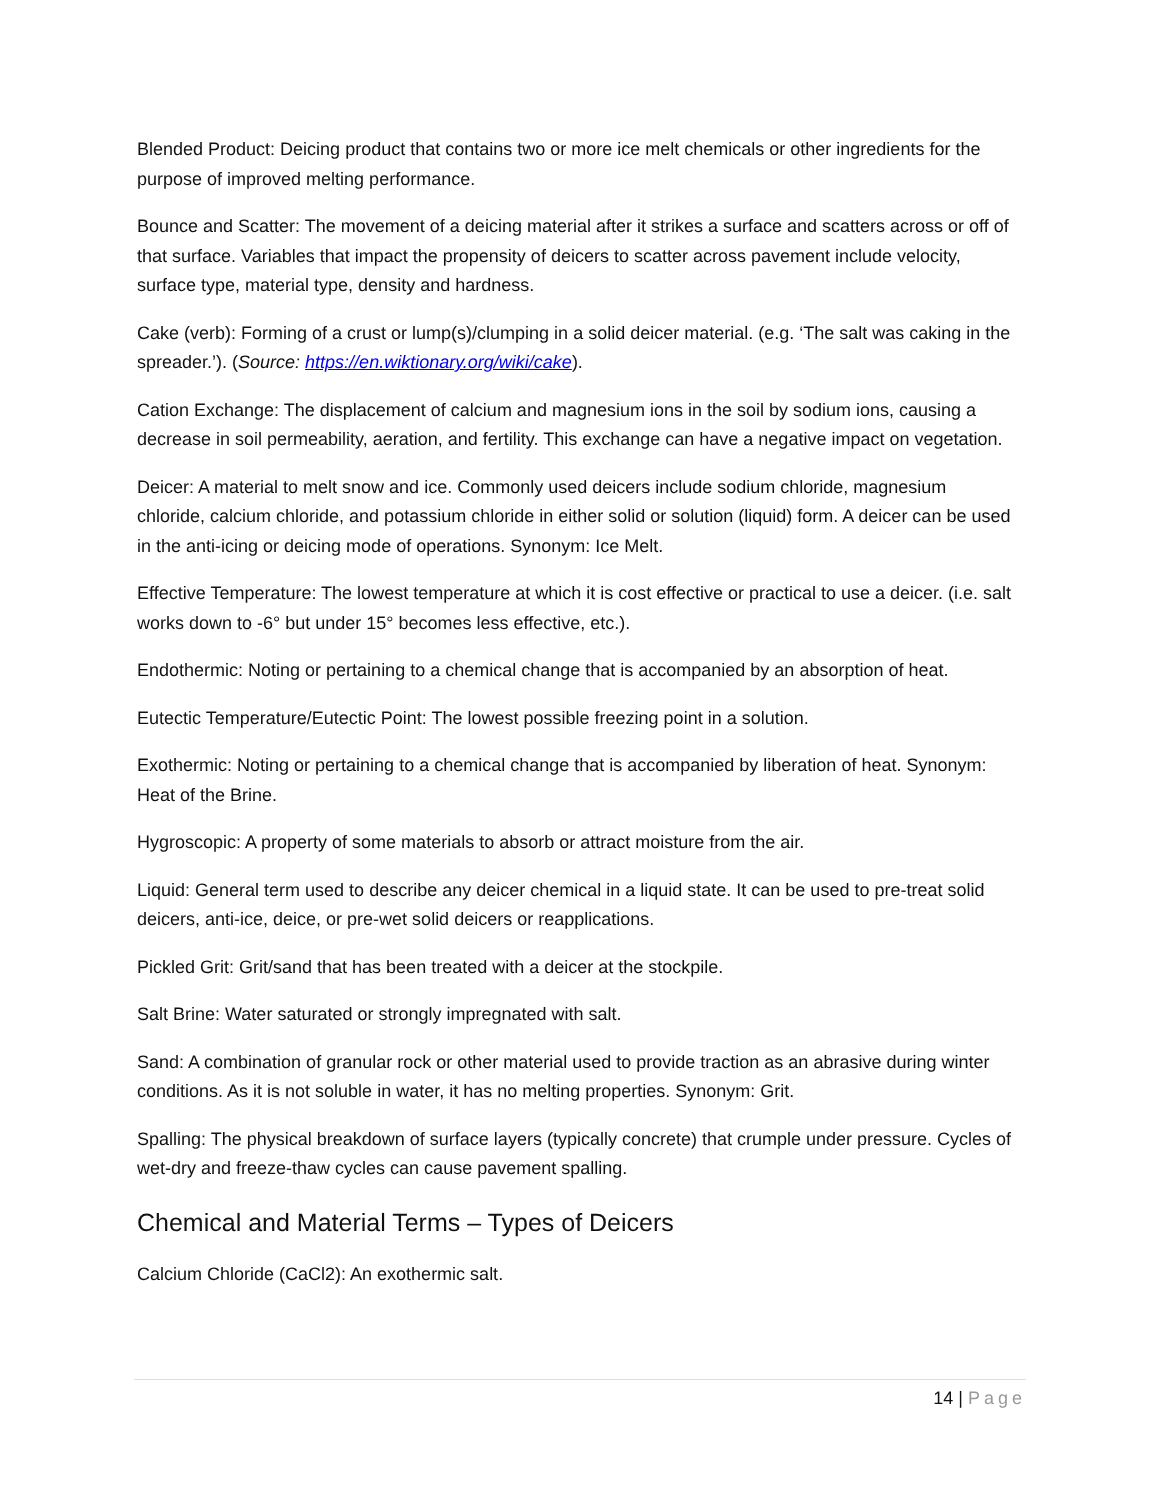Blended Product: Deicing product that contains two or more ice melt chemicals or other ingredients for the purpose of improved melting performance.
Bounce and Scatter: The movement of a deicing material after it strikes a surface and scatters across or off of that surface. Variables that impact the propensity of deicers to scatter across pavement include velocity, surface type, material type, density and hardness.
Cake (verb): Forming of a crust or lump(s)/clumping in a solid deicer material. (e.g. ‘The salt was caking in the spreader.’). (Source: https://en.wiktionary.org/wiki/cake).
Cation Exchange: The displacement of calcium and magnesium ions in the soil by sodium ions, causing a decrease in soil permeability, aeration, and fertility. This exchange can have a negative impact on vegetation.
Deicer: A material to melt snow and ice. Commonly used deicers include sodium chloride, magnesium chloride, calcium chloride, and potassium chloride in either solid or solution (liquid) form. A deicer can be used in the anti-icing or deicing mode of operations. Synonym: Ice Melt.
Effective Temperature: The lowest temperature at which it is cost effective or practical to use a deicer. (i.e. salt works down to -6° but under 15° becomes less effective, etc.).
Endothermic: Noting or pertaining to a chemical change that is accompanied by an absorption of heat.
Eutectic Temperature/Eutectic Point: The lowest possible freezing point in a solution.
Exothermic: Noting or pertaining to a chemical change that is accompanied by liberation of heat. Synonym: Heat of the Brine.
Hygroscopic: A property of some materials to absorb or attract moisture from the air.
Liquid: General term used to describe any deicer chemical in a liquid state. It can be used to pre-treat solid deicers, anti-ice, deice, or pre-wet solid deicers or reapplications.
Pickled Grit: Grit/sand that has been treated with a deicer at the stockpile.
Salt Brine: Water saturated or strongly impregnated with salt.
Sand: A combination of granular rock or other material used to provide traction as an abrasive during winter conditions. As it is not soluble in water, it has no melting properties. Synonym: Grit.
Spalling: The physical breakdown of surface layers (typically concrete) that crumple under pressure. Cycles of wet-dry and freeze-thaw cycles can cause pavement spalling.
Chemical and Material Terms – Types of Deicers
Calcium Chloride (CaCl2): An exothermic salt.
14 | Page